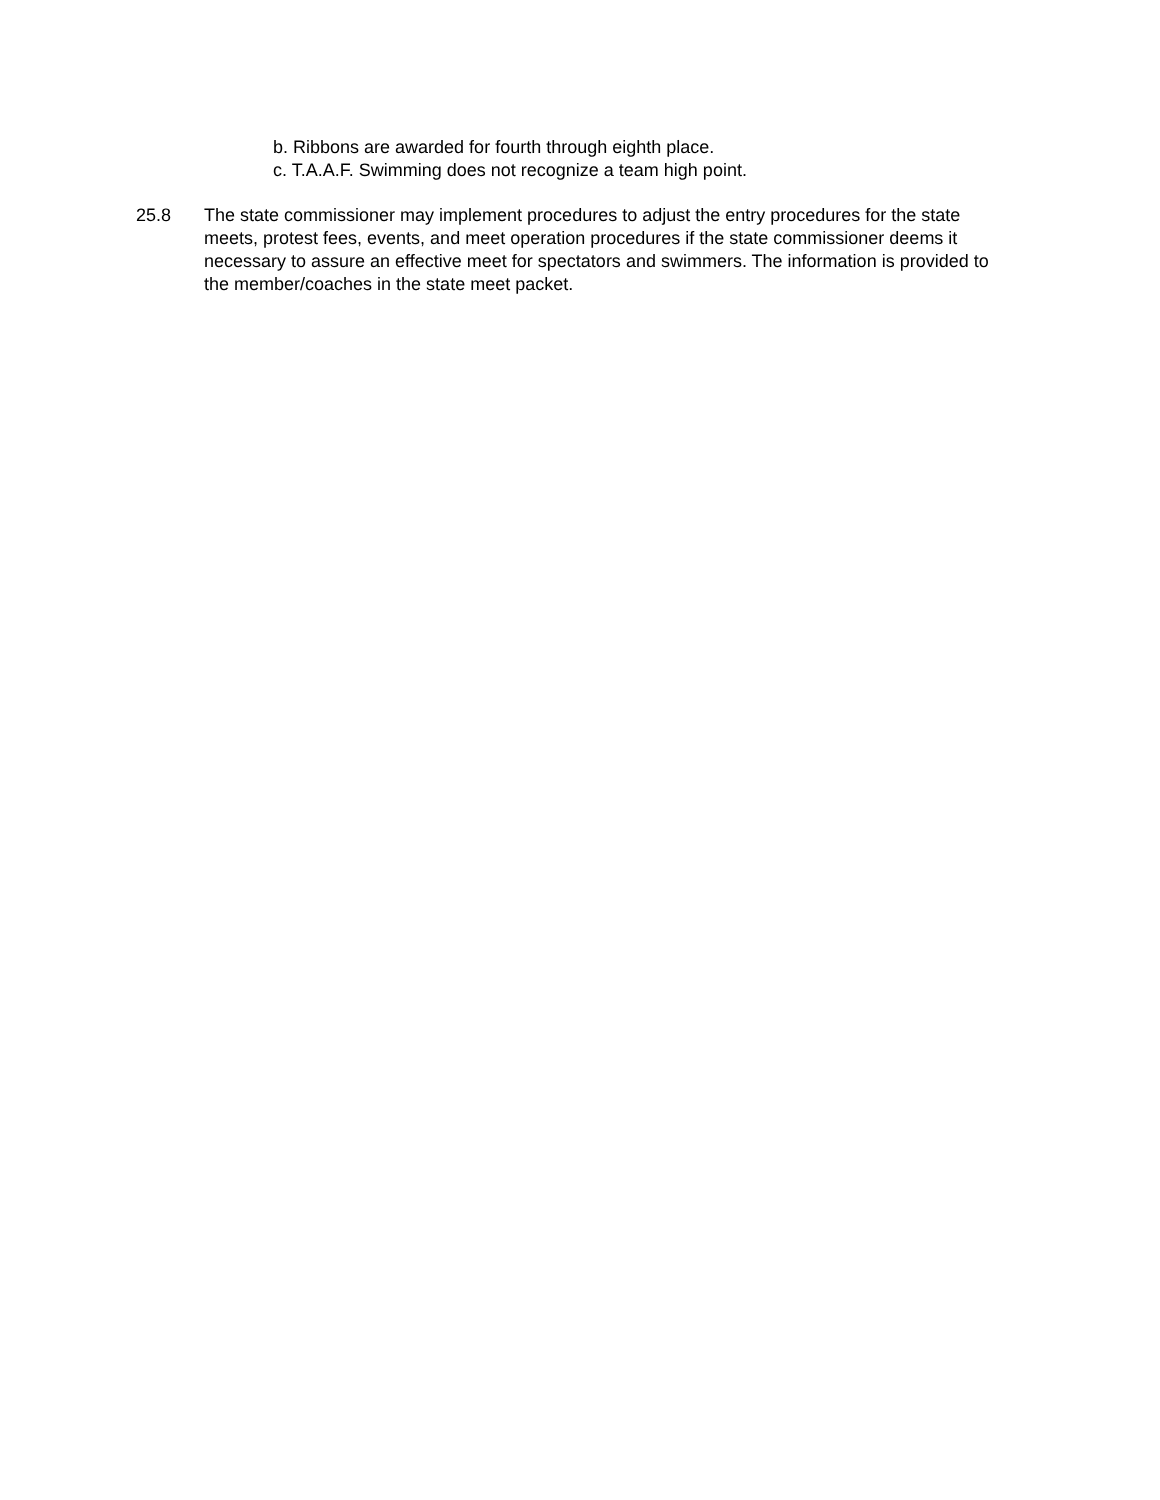b. Ribbons are awarded for fourth through eighth place.
c. T.A.A.F. Swimming does not recognize a team high point.
25.8 The state commissioner may implement procedures to adjust the entry procedures for the state meets, protest fees, events, and meet operation procedures if the state commissioner deems it necessary to assure an effective meet for spectators and swimmers. The information is provided to the member/coaches in the state meet packet.